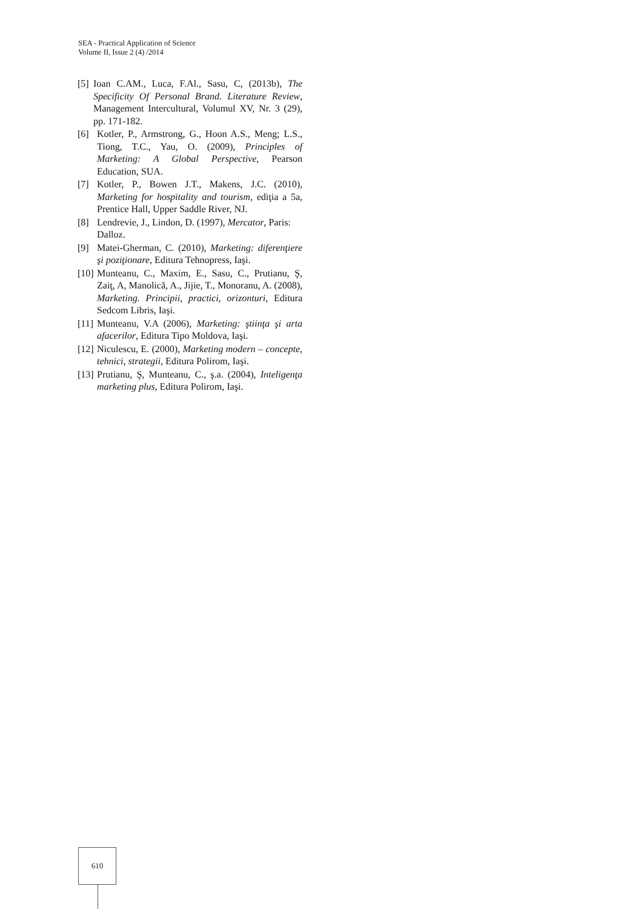SEA - Practical Application of Science
Volume II, Issue 2 (4) /2014
[5] Ioan C.AM., Luca, F.Al., Sasu, C, (2013b), The Specificity Of Personal Brand. Literature Review, Management Intercultural, Volumul XV, Nr. 3 (29), pp. 171-182.
[6] Kotler, P., Armstrong, G., Hoon A.S., Meng; L.S., Tiong, T.C., Yau, O. (2009), Principles of Marketing: A Global Perspective, Pearson Education, SUA.
[7] Kotler, P., Bowen J.T., Makens, J.C. (2010), Marketing for hospitality and tourism, ediţia a 5a, Prentice Hall, Upper Saddle River, NJ.
[8] Lendrevie, J., Lindon, D. (1997), Mercator, Paris: Dalloz.
[9] Matei-Gherman, C. (2010), Marketing: diferenţiere şi poziţionare, Editura Tehnopress, Iaşi.
[10] Munteanu, C., Maxim, E., Sasu, C., Prutianu, Ş, Zaiţ, A, Manolică, A., Jijie, T., Monoranu, A. (2008), Marketing. Principii, practici, orizonturi, Editura Sedcom Libris, Iaşi.
[11] Munteanu, V.A (2006), Marketing: ştiinţa şi arta afacerilor, Editura Tipo Moldova, Iaşi.
[12] Niculescu, E. (2000), Marketing modern – concepte, tehnici, strategii, Editura Polirom, Iaşi.
[13] Prutianu, Ş, Munteanu, C., ş.a. (2004), Inteligenţa marketing plus, Editura Polirom, Iaşi.
610